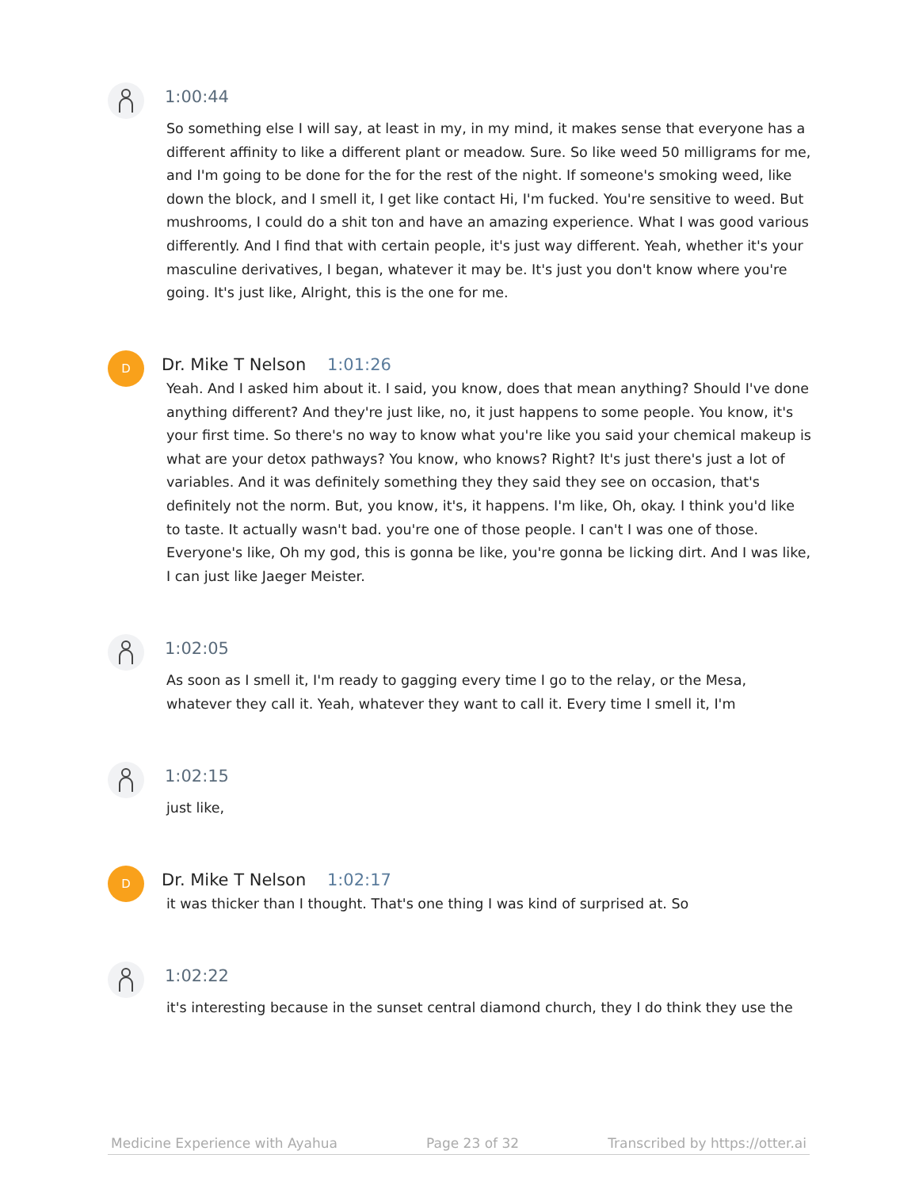1:00:44
So something else I will say, at least in my, in my mind, it makes sense that everyone has a different affinity to like a different plant or meadow. Sure. So like weed 50 milligrams for me, and I'm going to be done for the for the rest of the night. If someone's smoking weed, like down the block, and I smell it, I get like contact Hi, I'm fucked. You're sensitive to weed. But mushrooms, I could do a shit ton and have an amazing experience. What I was good various differently. And I find that with certain people, it's just way different. Yeah, whether it's your masculine derivatives, I began, whatever it may be. It's just you don't know where you're going. It's just like, Alright, this is the one for me.
D
Dr. Mike T Nelson 1:01:26
Yeah. And I asked him about it. I said, you know, does that mean anything? Should I've done anything different? And they're just like, no, it just happens to some people. You know, it's your first time. So there's no way to know what you're like you said your chemical makeup is what are your detox pathways? You know, who knows? Right? It's just there's just a lot of variables. And it was definitely something they they said they see on occasion, that's definitely not the norm. But, you know, it's, it happens. I'm like, Oh, okay. I think you'd like to taste. It actually wasn't bad. you're one of those people. I can't I was one of those. Everyone's like, Oh my god, this is gonna be like, you're gonna be licking dirt. And I was like, I can just like Jaeger Meister.
1:02:05
As soon as I smell it, I'm ready to gagging every time I go to the relay, or the Mesa, whatever they call it. Yeah, whatever they want to call it. Every time I smell it, I'm
1:02:15
just like,
D
Dr. Mike T Nelson 1:02:17
it was thicker than I thought. That's one thing I was kind of surprised at. So
1:02:22
it's interesting because in the sunset central diamond church, they I do think they use the
Medicine Experience with Ayahua Page 23 of 32 Transcribed by https://otter.ai